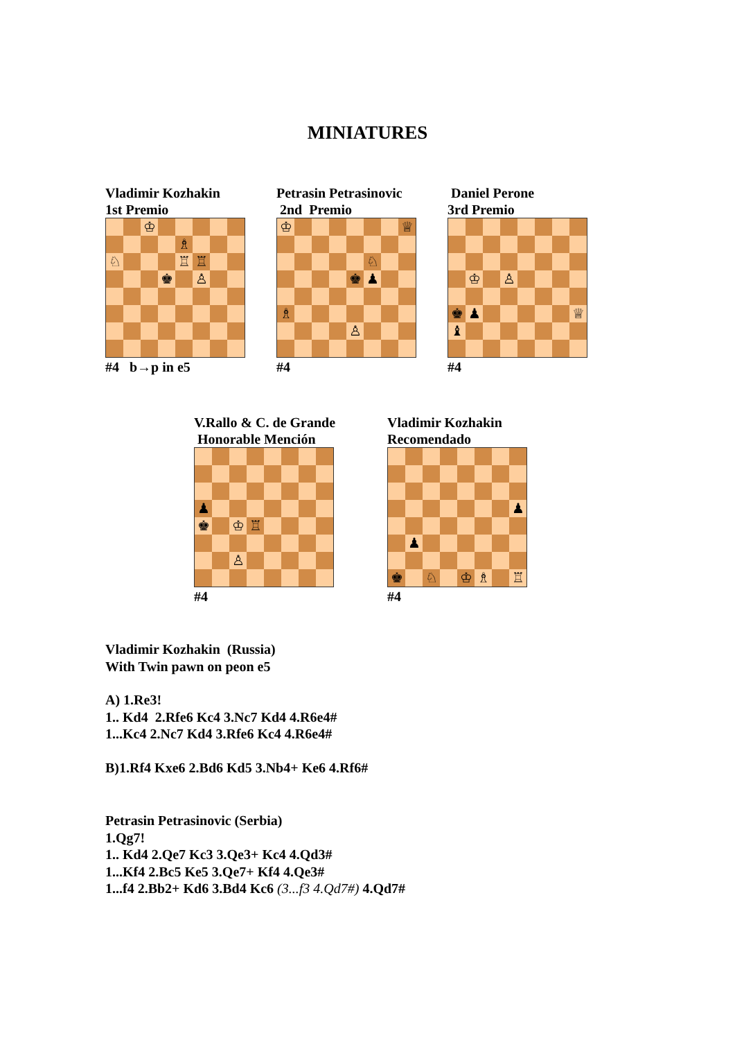MINIATURES
Vladimir Kozhakin
1st Premio
| | | ♔ | | | | | |
| | | | | ♗ | | | |
| ♘ | | | | ♖ | ♖ | | |
| | | | ♚ | | ♙ | | |
#4 b→p in e5
Petrasin Petrasinovic
2nd Premio
| ♔ | | | | | | | ♕ |
| | | | | | ♘ | | |
| | | | | ♚ | ♟ | | |
| ♗ | | | | | | | |
| | | | | ♙ | | | |
#4
Daniel Perone
3rd Premio
| | ♔ | | ♙ | | | | |
| ♚ | ♟ | | | | | | ♕ |
| ♝ | | | | | | | |
#4
V.Rallo & C. de Grande
Honorable Mención
| ♟ | | | | | | | |
| ♚ | | ♔ | ♖ | | | | |
| | | ♙ | | | | | |
#4
Vladimir Kozhakin
Recomendado
| | | | | | | | ♟ |
| | ♟ | | | | | | |
| ♚ | | ♘ | | ♔ | ♗ | | ♖ |
#4
Vladimir Kozhakin (Russia)
With Twin pawn on peon e5
A) 1.Re3!
1.. Kd4 2.Rfe6 Kc4 3.Nc7 Kd4 4.R6e4#
1...Kc4 2.Nc7 Kd4 3.Rfe6 Kc4 4.R6e4#
B)1.Rf4 Kxe6 2.Bd6 Kd5 3.Nb4+ Ke6 4.Rf6#
Petrasin Petrasinovic (Serbia)
1.Qg7!
1.. Kd4 2.Qe7 Kc3 3.Qe3+ Kc4 4.Qd3#
1...Kf4 2.Bc5 Ke5 3.Qe7+ Kf4 4.Qe3#
1...f4 2.Bb2+ Kd6 3.Bd4 Kc6 (3...f3 4.Qd7#) 4.Qd7#